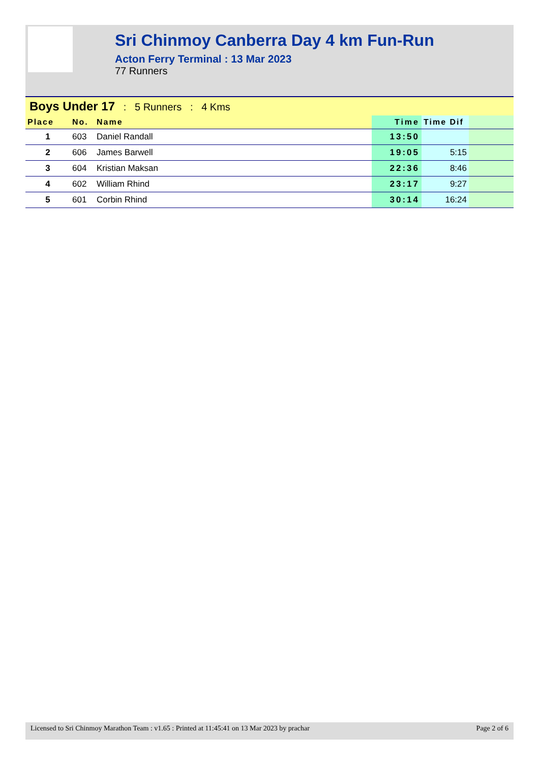Sri Chinmoy Canberra Day 4 km Fun-Run
Acton Ferry Terminal : 13 Mar 2023
77 Runners
Boys Under 17 : 5 Runners : 4 Kms
| Place | No. | Name | Time | Time Dif | |
| --- | --- | --- | --- | --- | --- |
| 1 | 603 | Daniel Randall | 13:50 | | |
| 2 | 606 | James Barwell | 19:05 | 5:15 | |
| 3 | 604 | Kristian Maksan | 22:36 | 8:46 | |
| 4 | 602 | William Rhind | 23:17 | 9:27 | |
| 5 | 601 | Corbin Rhind | 30:14 | 16:24 | |
Licensed to Sri Chinmoy Marathon Team : v1.65 : Printed at 11:45:41 on 13 Mar 2023 by prachar Page 2 of 6